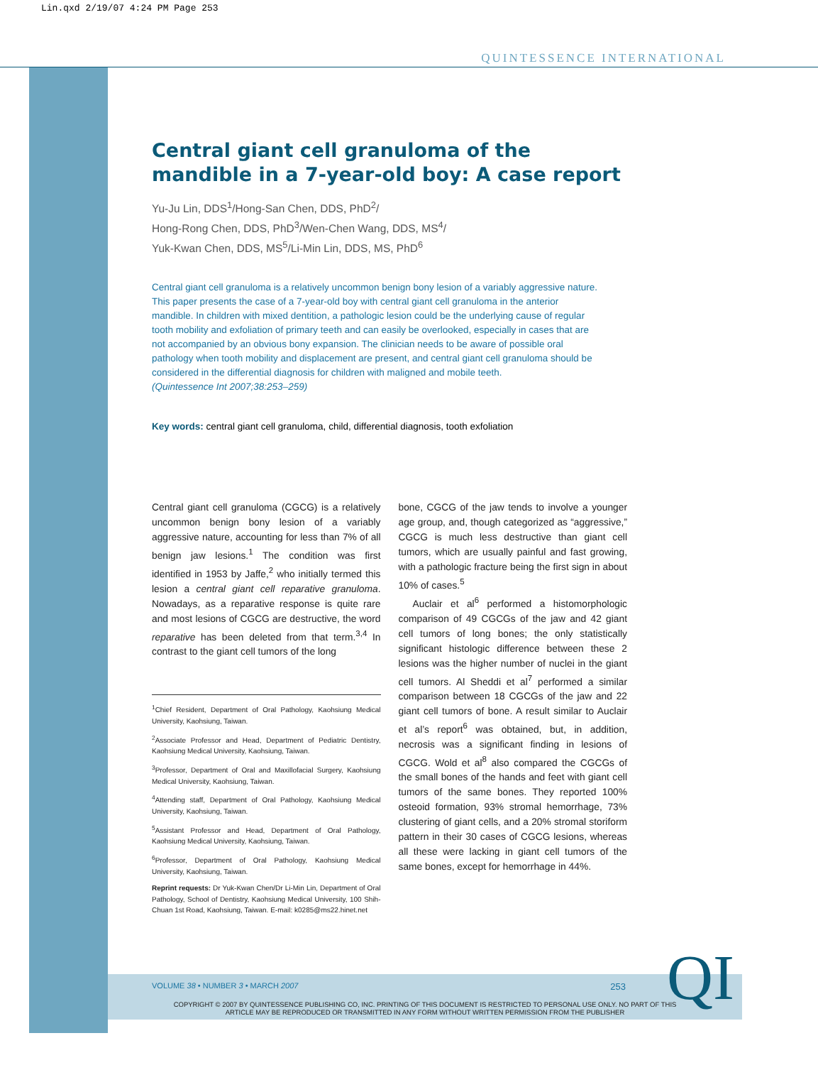Lin.qxd 2/19/07 4:24 PM Page 253
QUINTESSENCE INTERNATIONAL
Central giant cell granuloma of the mandible in a 7-year-old boy: A case report
Yu-Ju Lin, DDS<sup>1</sup>/Hong-San Chen, DDS, PhD<sup>2</sup>/
Hong-Rong Chen, DDS, PhD<sup>3</sup>/Wen-Chen Wang, DDS, MS<sup>4</sup>/
Yuk-Kwan Chen, DDS, MS<sup>5</sup>/Li-Min Lin, DDS, MS, PhD<sup>6</sup>
Central giant cell granuloma is a relatively uncommon benign bony lesion of a variably aggressive nature. This paper presents the case of a 7-year-old boy with central giant cell granuloma in the anterior mandible. In children with mixed dentition, a pathologic lesion could be the underlying cause of regular tooth mobility and exfoliation of primary teeth and can easily be overlooked, especially in cases that are not accompanied by an obvious bony expansion. The clinician needs to be aware of possible oral pathology when tooth mobility and displacement are present, and central giant cell granuloma should be considered in the differential diagnosis for children with maligned and mobile teeth.
(Quintessence Int 2007;38:253–259)
Key words: central giant cell granuloma, child, differential diagnosis, tooth exfoliation
Central giant cell granuloma (CGCG) is a relatively uncommon benign bony lesion of a variably aggressive nature, accounting for less than 7% of all benign jaw lesions.<sup>1</sup> The condition was first identified in 1953 by Jaffe,<sup>2</sup> who initially termed this lesion a central giant cell reparative granuloma. Nowadays, as a reparative response is quite rare and most lesions of CGCG are destructive, the word reparative has been deleted from that term.<sup>3,4</sup> In contrast to the giant cell tumors of the long
<sup>1</sup> Chief Resident, Department of Oral Pathology, Kaohsiung Medical University, Kaohsiung, Taiwan.
<sup>2</sup> Associate Professor and Head, Department of Pediatric Dentistry, Kaohsiung Medical University, Kaohsiung, Taiwan.
<sup>3</sup> Professor, Department of Oral and Maxillofacial Surgery, Kaohsiung Medical University, Kaohsiung, Taiwan.
<sup>4</sup> Attending staff, Department of Oral Pathology, Kaohsiung Medical University, Kaohsiung, Taiwan.
<sup>5</sup> Assistant Professor and Head, Department of Oral Pathology, Kaohsiung Medical University, Kaohsiung, Taiwan.
<sup>6</sup> Professor, Department of Oral Pathology, Kaohsiung Medical University, Kaohsiung, Taiwan.
Reprint requests: Dr Yuk-Kwan Chen/Dr Li-Min Lin, Department of Oral Pathology, School of Dentistry, Kaohsiung Medical University, 100 Shih-Chuan 1st Road, Kaohsiung, Taiwan. E-mail: k0285@ms22.hinet.net
bone, CGCG of the jaw tends to involve a younger age group, and, though categorized as “aggressive,” CGCG is much less destructive than giant cell tumors, which are usually painful and fast growing, with a pathologic fracture being the first sign in about 10% of cases.<sup>5</sup>
Auclair et al<sup>6</sup> performed a histomorphologic comparison of 49 CGCGs of the jaw and 42 giant cell tumors of long bones; the only statistically significant histologic difference between these 2 lesions was the higher number of nuclei in the giant cell tumors. Al Sheddi et al<sup>7</sup> performed a similar comparison between 18 CGCGs of the jaw and 22 giant cell tumors of bone. A result similar to Auclair et al’s report<sup>6</sup> was obtained, but, in addition, necrosis was a significant finding in lesions of CGCG. Wold et al<sup>8</sup> also compared the CGCGs of the small bones of the hands and feet with giant cell tumors of the same bones. They reported 100% osteoid formation, 93% stromal hemorrhage, 73% clustering of giant cells, and a 20% stromal storiform pattern in their 30 cases of CGCG lesions, whereas all these were lacking in giant cell tumors of the same bones, except for hemorrhage in 44%.
VOLUME 38 • NUMBER 3 • MARCH 2007 253
COPYRIGHT © 2007 BY QUINTESSENCE PUBLISHING CO, INC. PRINTING OF THIS DOCUMENT IS RESTRICTED TO PERSONAL USE ONLY. NO PART OF THIS
ARTICLE MAY BE REPRODUCED OR TRANSMITTED IN ANY FORM WITHOUT WRITTEN PERMISSION FROM THE PUBLISHER
QI